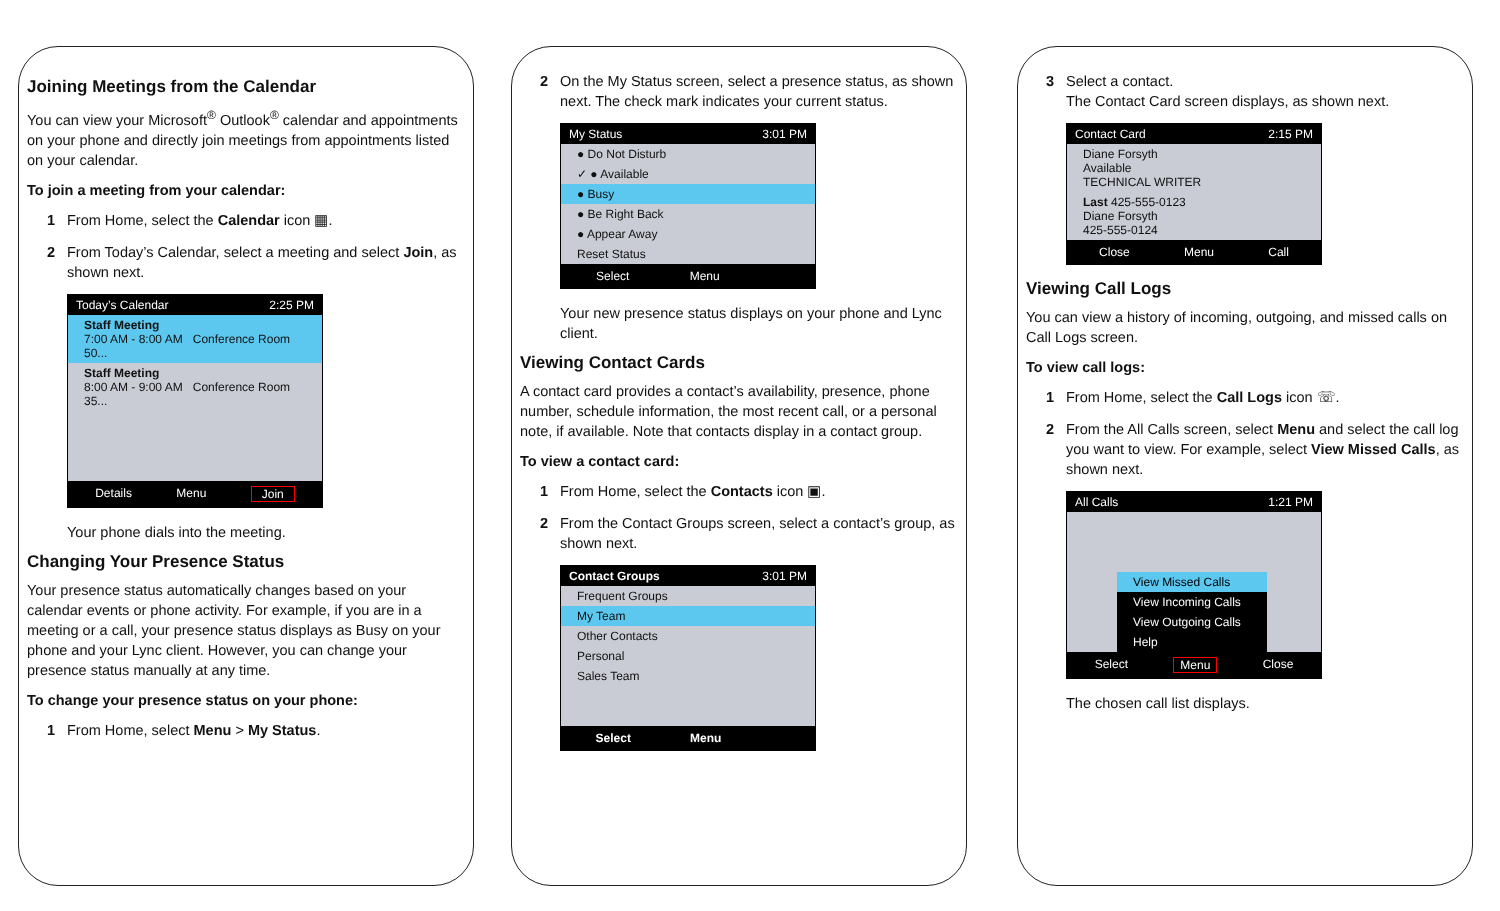Joining Meetings from the Calendar
You can view your Microsoft<sup>®</sup> Outlook<sup>®</sup> calendar and appointments on your phone and directly join meetings from appointments listed on your calendar.
To join a meeting from your calendar:
1 From Home, select the Calendar icon ▦.
2 From Today’s Calendar, select a meeting and select Join, as shown next.
Today’s Calendar 2:25 PM
Staff Meeting
7:00 AM - 8:00 AM Conference Room 50...
Staff Meeting
8:00 AM - 9:00 AM Conference Room 35...
Details Menu Join
Your phone dials into the meeting.
Changing Your Presence Status
Your presence status automatically changes based on your calendar events or phone activity. For example, if you are in a meeting or a call, your presence status displays as Busy on your phone and your Lync client. However, you can change your presence status manually at any time.
To change your presence status on your phone:
1 From Home, select Menu > My Status.
2 On the My Status screen, select a presence status, as shown next. The check mark indicates your current status.
My Status 3:01 PM
● Do Not Disturb
✓ ● Available
● Busy
● Be Right Back
● Appear Away
Reset Status
Select Menu
Your new presence status displays on your phone and Lync client.
Viewing Contact Cards
A contact card provides a contact’s availability, presence, phone number, schedule information, the most recent call, or a personal note, if available. Note that contacts display in a contact group.
To view a contact card:
1 From Home, select the Contacts icon ▣.
2 From the Contact Groups screen, select a contact’s group, as shown next.
Contact Groups 3:01 PM
Frequent Groups
My Team
Other Contacts
Personal
Sales Team
Select Menu
3 Select a contact.
The Contact Card screen displays, as shown next.
Contact Card 2:15 PM
Diane Forsyth
Available
TECHNICAL WRITER
Last 425-555-0123
Diane Forsyth
425-555-0124
Close Menu Call
Viewing Call Logs
You can view a history of incoming, outgoing, and missed calls on Call Logs screen.
To view call logs:
1 From Home, select the Call Logs icon ☏.
2 From the All Calls screen, select Menu and select the call log you want to view. For example, select View Missed Calls, as shown next.
All Calls 1:21 PM
View Missed Calls
View Incoming Calls
View Outgoing Calls
Help
Select Menu Close
The chosen call list displays.